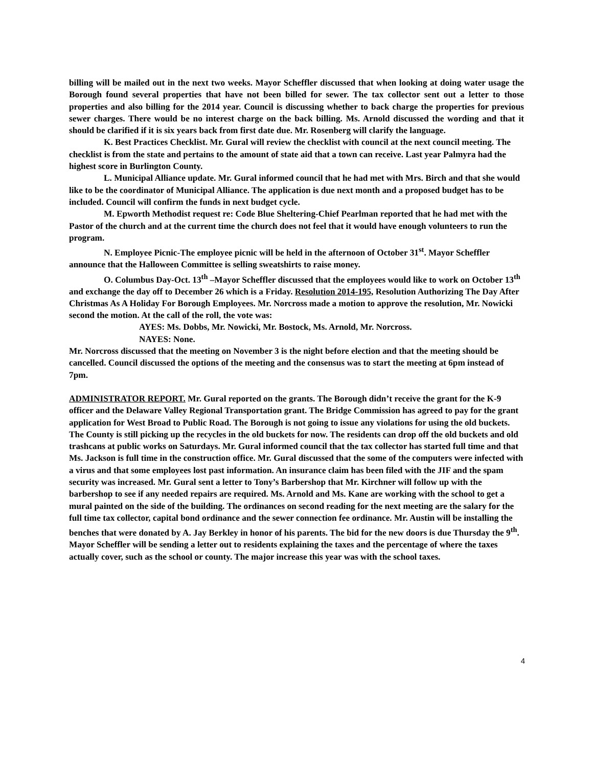billing will be mailed out in the next two weeks. Mayor Scheffler discussed that when looking at doing water usage the Borough found several properties that have not been billed for sewer. The tax collector sent out a letter to those properties and also billing for the 2014 year. Council is discussing whether to back charge the properties for previous sewer charges. There would be no interest charge on the back billing. Ms. Arnold discussed the wording and that it should be clarified if it is six years back from first date due. Mr. Rosenberg will clarify the language.
K. Best Practices Checklist. Mr. Gural will review the checklist with council at the next council meeting. The checklist is from the state and pertains to the amount of state aid that a town can receive. Last year Palmyra had the highest score in Burlington County.
L. Municipal Alliance update. Mr. Gural informed council that he had met with Mrs. Birch and that she would like to be the coordinator of Municipal Alliance. The application is due next month and a proposed budget has to be included. Council will confirm the funds in next budget cycle.
M. Epworth Methodist request re: Code Blue Sheltering-Chief Pearlman reported that he had met with the Pastor of the church and at the current time the church does not feel that it would have enough volunteers to run the program.
N. Employee Picnic-The employee picnic will be held in the afternoon of October 31<sup>st</sup>. Mayor Scheffler announce that the Halloween Committee is selling sweatshirts to raise money.
O. Columbus Day-Oct. 13<sup>th</sup> –Mayor Scheffler discussed that the employees would like to work on October 13<sup>th</sup> and exchange the day off to December 26 which is a Friday. Resolution 2014-195, Resolution Authorizing The Day After Christmas As A Holiday For Borough Employees. Mr. Norcross made a motion to approve the resolution, Mr. Nowicki second the motion. At the call of the roll, the vote was:
AYES: Ms. Dobbs, Mr. Nowicki, Mr. Bostock, Ms. Arnold, Mr. Norcross.
NAYES: None.
Mr. Norcross discussed that the meeting on November 3 is the night before election and that the meeting should be cancelled. Council discussed the options of the meeting and the consensus was to start the meeting at 6pm instead of 7pm.
ADMINISTRATOR REPORT. Mr. Gural reported on the grants. The Borough didn’t receive the grant for the K-9 officer and the Delaware Valley Regional Transportation grant. The Bridge Commission has agreed to pay for the grant application for West Broad to Public Road. The Borough is not going to issue any violations for using the old buckets. The County is still picking up the recycles in the old buckets for now. The residents can drop off the old buckets and old trashcans at public works on Saturdays. Mr. Gural informed council that the tax collector has started full time and that Ms. Jackson is full time in the construction office. Mr. Gural discussed that the some of the computers were infected with a virus and that some employees lost past information. An insurance claim has been filed with the JIF and the spam security was increased. Mr. Gural sent a letter to Tony’s Barbershop that Mr. Kirchner will follow up with the barbershop to see if any needed repairs are required. Ms. Arnold and Ms. Kane are working with the school to get a mural painted on the side of the building. The ordinances on second reading for the next meeting are the salary for the full time tax collector, capital bond ordinance and the sewer connection fee ordinance. Mr. Austin will be installing the benches that were donated by A. Jay Berkley in honor of his parents. The bid for the new doors is due Thursday the 9<sup>th</sup>. Mayor Scheffler will be sending a letter out to residents explaining the taxes and the percentage of where the taxes actually cover, such as the school or county. The major increase this year was with the school taxes.
4